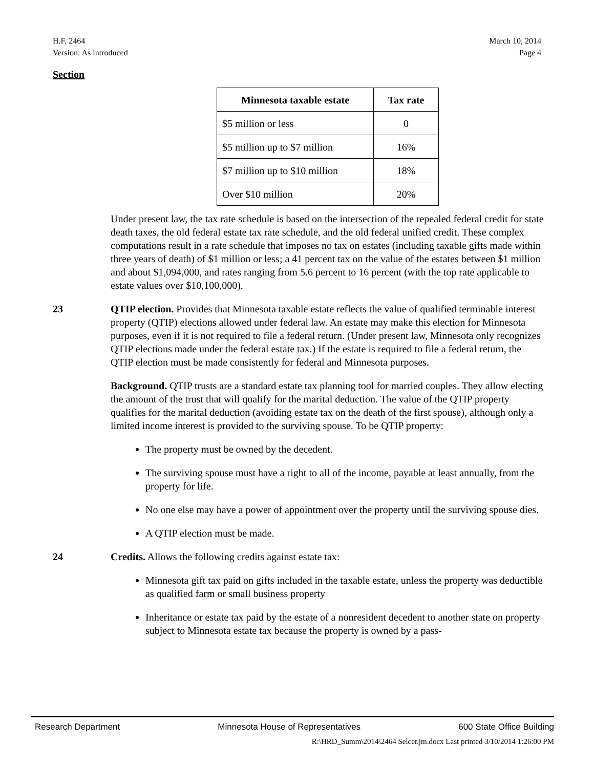H.F. 2464
Version: As introduced
March 10, 2014
Page 4
Section
| Minnesota taxable estate | Tax rate |
| --- | --- |
| $5 million or less | 0 |
| $5 million up to $7 million | 16% |
| $7 million up to $10 million | 18% |
| Over $10 million | 20% |
Under present law, the tax rate schedule is based on the intersection of the repealed federal credit for state death taxes, the old federal estate tax rate schedule, and the old federal unified credit. These complex computations result in a rate schedule that imposes no tax on estates (including taxable gifts made within three years of death) of $1 million or less; a 41 percent tax on the value of the estates between $1 million and about $1,094,000, and rates ranging from 5.6 percent to 16 percent (with the top rate applicable to estate values over $10,100,000).
23 QTIP election. Provides that Minnesota taxable estate reflects the value of qualified terminable interest property (QTIP) elections allowed under federal law. An estate may make this election for Minnesota purposes, even if it is not required to file a federal return. (Under present law, Minnesota only recognizes QTIP elections made under the federal estate tax.) If the estate is required to file a federal return, the QTIP election must be made consistently for federal and Minnesota purposes.
Background. QTIP trusts are a standard estate tax planning tool for married couples. They allow electing the amount of the trust that will qualify for the marital deduction. The value of the QTIP property qualifies for the marital deduction (avoiding estate tax on the death of the first spouse), although only a limited income interest is provided to the surviving spouse. To be QTIP property:
The property must be owned by the decedent.
The surviving spouse must have a right to all of the income, payable at least annually, from the property for life.
No one else may have a power of appointment over the property until the surviving spouse dies.
A QTIP election must be made.
24 Credits. Allows the following credits against estate tax:
Minnesota gift tax paid on gifts included in the taxable estate, unless the property was deductible as qualified farm or small business property
Inheritance or estate tax paid by the estate of a nonresident decedent to another state on property subject to Minnesota estate tax because the property is owned by a pass-
Research Department Minnesota House of Representatives 600 State Office Building
R:\HRD_Summ\2014\2464 Selcer.jm.docx Last printed 3/10/2014 1:26:00 PM